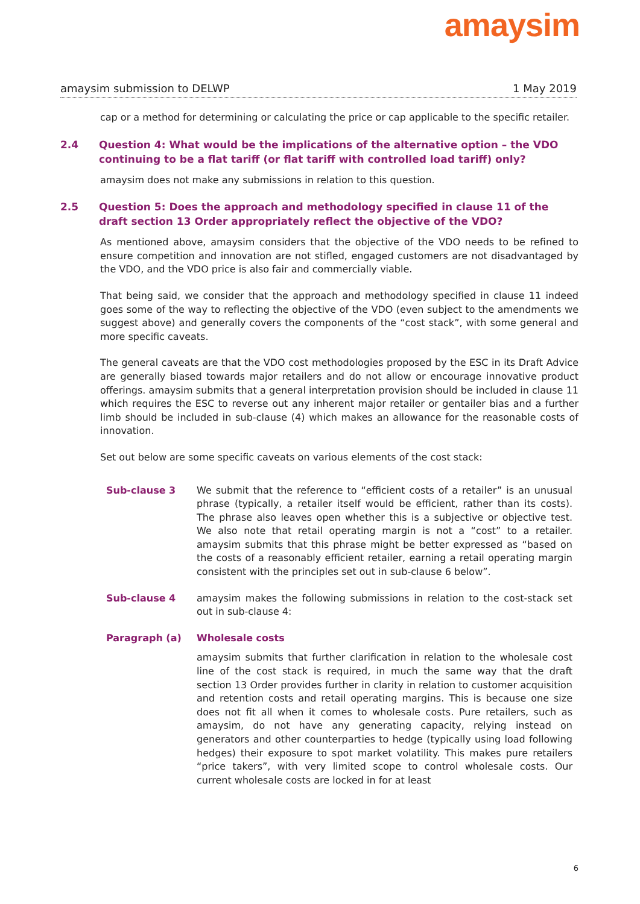amaysim
amaysim submission to DELWP 1 May 2019
cap or a method for determining or calculating the price or cap applicable to the specific retailer.
2.4 Question 4: What would be the implications of the alternative option – the VDO continuing to be a flat tariff (or flat tariff with controlled load tariff) only?
amaysim does not make any submissions in relation to this question.
2.5 Question 5: Does the approach and methodology specified in clause 11 of the draft section 13 Order appropriately reflect the objective of the VDO?
As mentioned above, amaysim considers that the objective of the VDO needs to be refined to ensure competition and innovation are not stifled, engaged customers are not disadvantaged by the VDO, and the VDO price is also fair and commercially viable.
That being said, we consider that the approach and methodology specified in clause 11 indeed goes some of the way to reflecting the objective of the VDO (even subject to the amendments we suggest above) and generally covers the components of the “cost stack”, with some general and more specific caveats.
The general caveats are that the VDO cost methodologies proposed by the ESC in its Draft Advice are generally biased towards major retailers and do not allow or encourage innovative product offerings. amaysim submits that a general interpretation provision should be included in clause 11 which requires the ESC to reverse out any inherent major retailer or gentailer bias and a further limb should be included in sub-clause (4) which makes an allowance for the reasonable costs of innovation.
Set out below are some specific caveats on various elements of the cost stack:
Sub-clause 3 We submit that the reference to “efficient costs of a retailer” is an unusual phrase (typically, a retailer itself would be efficient, rather than its costs). The phrase also leaves open whether this is a subjective or objective test. We also note that retail operating margin is not a “cost” to a retailer. amaysim submits that this phrase might be better expressed as “based on the costs of a reasonably efficient retailer, earning a retail operating margin consistent with the principles set out in sub-clause 6 below”.
Sub-clause 4 amaysim makes the following submissions in relation to the cost-stack set out in sub-clause 4:
Paragraph (a) Wholesale costs
amaysim submits that further clarification in relation to the wholesale cost line of the cost stack is required, in much the same way that the draft section 13 Order provides further in clarity in relation to customer acquisition and retention costs and retail operating margins. This is because one size does not fit all when it comes to wholesale costs. Pure retailers, such as amaysim, do not have any generating capacity, relying instead on generators and other counterparties to hedge (typically using load following hedges) their exposure to spot market volatility. This makes pure retailers “price takers”, with very limited scope to control wholesale costs. Our current wholesale costs are locked in for at least
6